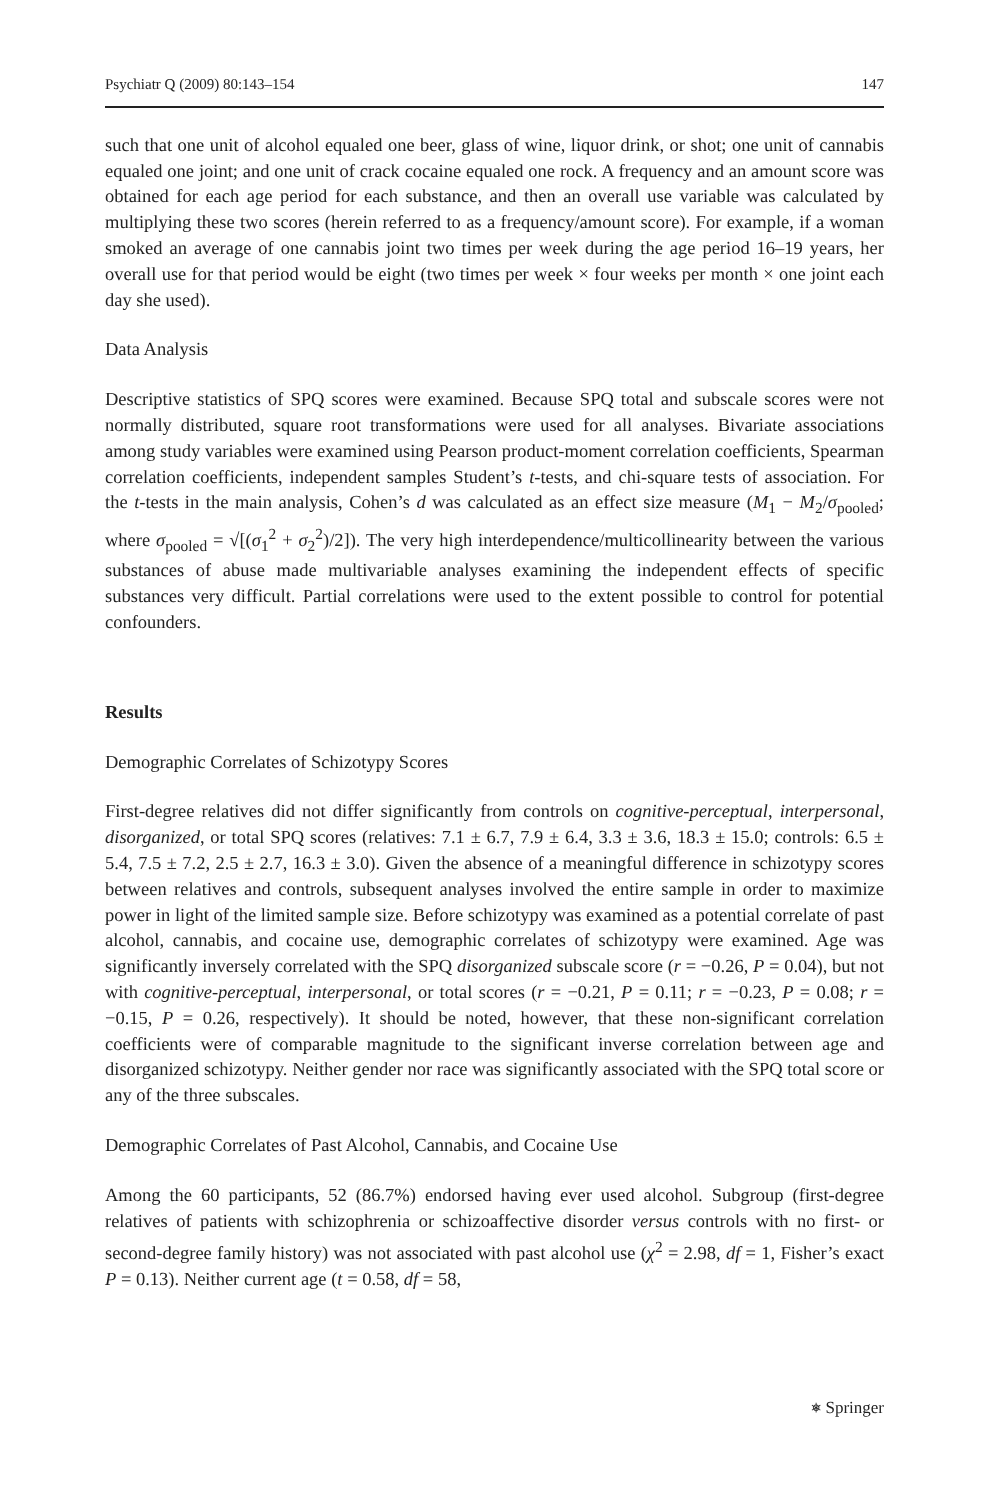Psychiatr Q (2009) 80:143–154 147
such that one unit of alcohol equaled one beer, glass of wine, liquor drink, or shot; one unit of cannabis equaled one joint; and one unit of crack cocaine equaled one rock. A frequency and an amount score was obtained for each age period for each substance, and then an overall use variable was calculated by multiplying these two scores (herein referred to as a frequency/amount score). For example, if a woman smoked an average of one cannabis joint two times per week during the age period 16–19 years, her overall use for that period would be eight (two times per week × four weeks per month × one joint each day she used).
Data Analysis
Descriptive statistics of SPQ scores were examined. Because SPQ total and subscale scores were not normally distributed, square root transformations were used for all analyses. Bivariate associations among study variables were examined using Pearson product-moment correlation coefficients, Spearman correlation coefficients, independent samples Student’s t-tests, and chi-square tests of association. For the t-tests in the main analysis, Cohen’s d was calculated as an effect size measure (M<sub>1</sub> − M<sub>2</sub>/σ<sub>pooled</sub>; where σ<sub>pooled</sub> = √[(σ<sub>1</sub><sup>2</sup> + σ<sub>2</sub><sup>2</sup>)/2]). The very high interdependence/multicollinearity between the various substances of abuse made multivariable analyses examining the independent effects of specific substances very difficult. Partial correlations were used to the extent possible to control for potential confounders.
Results
Demographic Correlates of Schizotypy Scores
First-degree relatives did not differ significantly from controls on cognitive-perceptual, interpersonal, disorganized, or total SPQ scores (relatives: 7.1 ± 6.7, 7.9 ± 6.4, 3.3 ± 3.6, 18.3 ± 15.0; controls: 6.5 ± 5.4, 7.5 ± 7.2, 2.5 ± 2.7, 16.3 ± 3.0). Given the absence of a meaningful difference in schizotypy scores between relatives and controls, subsequent analyses involved the entire sample in order to maximize power in light of the limited sample size. Before schizotypy was examined as a potential correlate of past alcohol, cannabis, and cocaine use, demographic correlates of schizotypy were examined. Age was significantly inversely correlated with the SPQ disorganized subscale score (r = −0.26, P = 0.04), but not with cognitive-perceptual, interpersonal, or total scores (r = −0.21, P = 0.11; r = −0.23, P = 0.08; r = −0.15, P = 0.26, respectively). It should be noted, however, that these non-significant correlation coefficients were of comparable magnitude to the significant inverse correlation between age and disorganized schizotypy. Neither gender nor race was significantly associated with the SPQ total score or any of the three subscales.
Demographic Correlates of Past Alcohol, Cannabis, and Cocaine Use
Among the 60 participants, 52 (86.7%) endorsed having ever used alcohol. Subgroup (first-degree relatives of patients with schizophrenia or schizoaffective disorder versus controls with no first- or second-degree family history) was not associated with past alcohol use (χ<sup>2</sup> = 2.98, df = 1, Fisher’s exact P = 0.13). Neither current age (t = 0.58, df = 58,
⎈ Springer